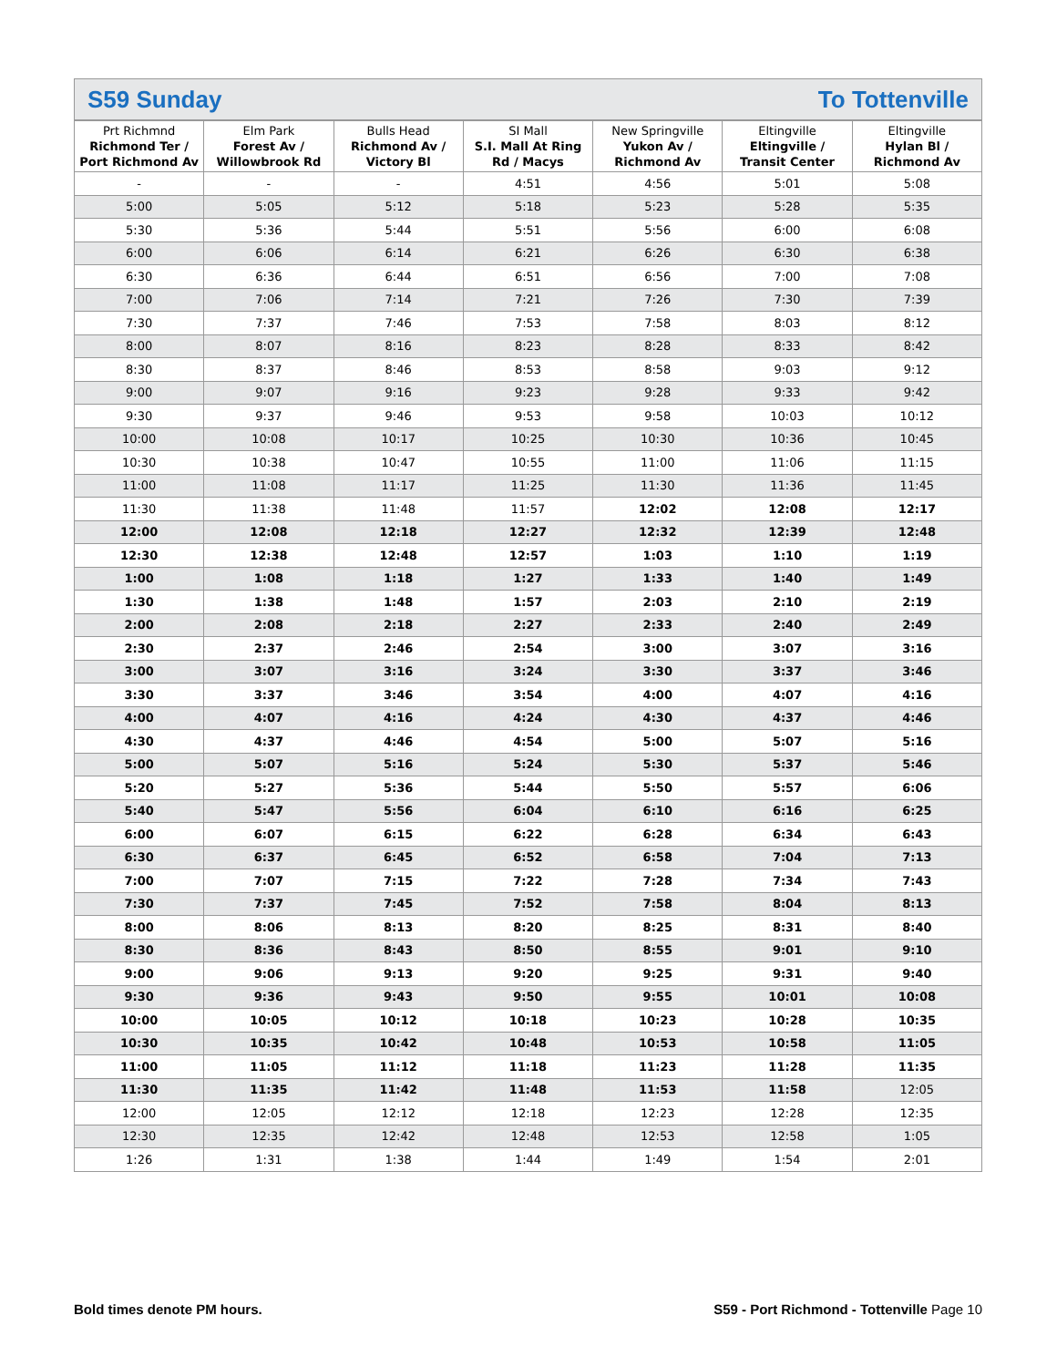S59 Sunday To Tottenville
| Prt Richmnd Richmond Ter / Port Richmond Av | Elm Park Forest Av / Willowbrook Rd | Bulls Head Richmond Av / Victory Bl | SI Mall S.I. Mall At Ring Rd / Macys | New Springville Yukon Av / Richmond Av | Eltingville Eltingville / Transit Center | Eltingville Hylan Bl / Richmond Av |
| --- | --- | --- | --- | --- | --- | --- |
| - | - | - | 4:51 | 4:56 | 5:01 | 5:08 |
| 5:00 | 5:05 | 5:12 | 5:18 | 5:23 | 5:28 | 5:35 |
| 5:30 | 5:36 | 5:44 | 5:51 | 5:56 | 6:00 | 6:08 |
| 6:00 | 6:06 | 6:14 | 6:21 | 6:26 | 6:30 | 6:38 |
| 6:30 | 6:36 | 6:44 | 6:51 | 6:56 | 7:00 | 7:08 |
| 7:00 | 7:06 | 7:14 | 7:21 | 7:26 | 7:30 | 7:39 |
| 7:30 | 7:37 | 7:46 | 7:53 | 7:58 | 8:03 | 8:12 |
| 8:00 | 8:07 | 8:16 | 8:23 | 8:28 | 8:33 | 8:42 |
| 8:30 | 8:37 | 8:46 | 8:53 | 8:58 | 9:03 | 9:12 |
| 9:00 | 9:07 | 9:16 | 9:23 | 9:28 | 9:33 | 9:42 |
| 9:30 | 9:37 | 9:46 | 9:53 | 9:58 | 10:03 | 10:12 |
| 10:00 | 10:08 | 10:17 | 10:25 | 10:30 | 10:36 | 10:45 |
| 10:30 | 10:38 | 10:47 | 10:55 | 11:00 | 11:06 | 11:15 |
| 11:00 | 11:08 | 11:17 | 11:25 | 11:30 | 11:36 | 11:45 |
| 11:30 | 11:38 | 11:48 | 11:57 | 12:02 | 12:08 | 12:17 |
| 12:00 | 12:08 | 12:18 | 12:27 | 12:32 | 12:39 | 12:48 |
| 12:30 | 12:38 | 12:48 | 12:57 | 1:03 | 1:10 | 1:19 |
| 1:00 | 1:08 | 1:18 | 1:27 | 1:33 | 1:40 | 1:49 |
| 1:30 | 1:38 | 1:48 | 1:57 | 2:03 | 2:10 | 2:19 |
| 2:00 | 2:08 | 2:18 | 2:27 | 2:33 | 2:40 | 2:49 |
| 2:30 | 2:37 | 2:46 | 2:54 | 3:00 | 3:07 | 3:16 |
| 3:00 | 3:07 | 3:16 | 3:24 | 3:30 | 3:37 | 3:46 |
| 3:30 | 3:37 | 3:46 | 3:54 | 4:00 | 4:07 | 4:16 |
| 4:00 | 4:07 | 4:16 | 4:24 | 4:30 | 4:37 | 4:46 |
| 4:30 | 4:37 | 4:46 | 4:54 | 5:00 | 5:07 | 5:16 |
| 5:00 | 5:07 | 5:16 | 5:24 | 5:30 | 5:37 | 5:46 |
| 5:20 | 5:27 | 5:36 | 5:44 | 5:50 | 5:57 | 6:06 |
| 5:40 | 5:47 | 5:56 | 6:04 | 6:10 | 6:16 | 6:25 |
| 6:00 | 6:07 | 6:15 | 6:22 | 6:28 | 6:34 | 6:43 |
| 6:30 | 6:37 | 6:45 | 6:52 | 6:58 | 7:04 | 7:13 |
| 7:00 | 7:07 | 7:15 | 7:22 | 7:28 | 7:34 | 7:43 |
| 7:30 | 7:37 | 7:45 | 7:52 | 7:58 | 8:04 | 8:13 |
| 8:00 | 8:06 | 8:13 | 8:20 | 8:25 | 8:31 | 8:40 |
| 8:30 | 8:36 | 8:43 | 8:50 | 8:55 | 9:01 | 9:10 |
| 9:00 | 9:06 | 9:13 | 9:20 | 9:25 | 9:31 | 9:40 |
| 9:30 | 9:36 | 9:43 | 9:50 | 9:55 | 10:01 | 10:08 |
| 10:00 | 10:05 | 10:12 | 10:18 | 10:23 | 10:28 | 10:35 |
| 10:30 | 10:35 | 10:42 | 10:48 | 10:53 | 10:58 | 11:05 |
| 11:00 | 11:05 | 11:12 | 11:18 | 11:23 | 11:28 | 11:35 |
| 11:30 | 11:35 | 11:42 | 11:48 | 11:53 | 11:58 | 12:05 |
| 12:00 | 12:05 | 12:12 | 12:18 | 12:23 | 12:28 | 12:35 |
| 12:30 | 12:35 | 12:42 | 12:48 | 12:53 | 12:58 | 1:05 |
| 1:26 | 1:31 | 1:38 | 1:44 | 1:49 | 1:54 | 2:01 |
Bold times denote PM hours. S59 - Port Richmond - Tottenville Page 10